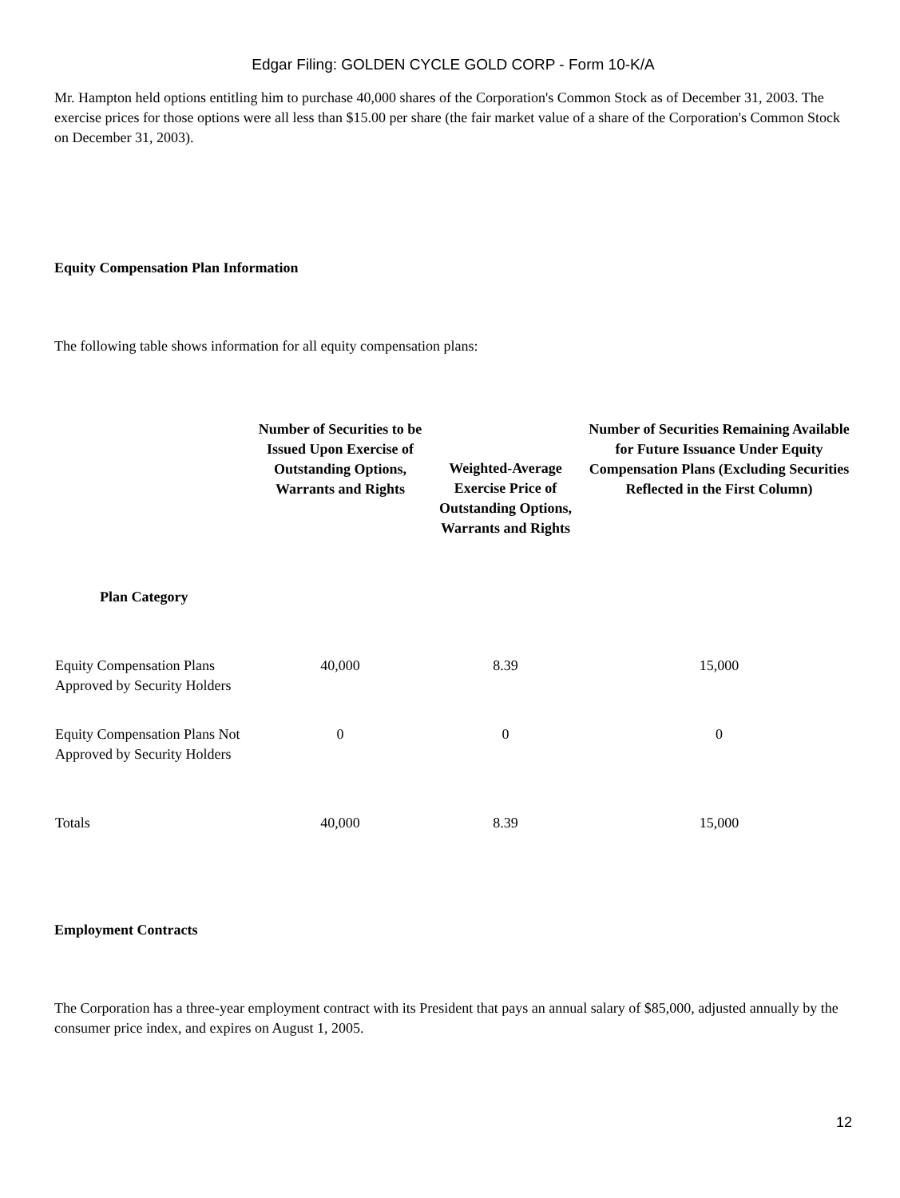Edgar Filing: GOLDEN CYCLE GOLD CORP - Form 10-K/A
Mr. Hampton held options entitling him to purchase 40,000 shares of the Corporation's Common Stock as of December 31, 2003. The exercise prices for those options were all less than $15.00 per share (the fair market value of a share of the Corporation's Common Stock on December 31, 2003).
Equity Compensation Plan Information
The following table shows information for all equity compensation plans:
| | Number of Securities to be Issued Upon Exercise of Outstanding Options, Warrants and Rights | Weighted-Average Exercise Price of Outstanding Options, Warrants and Rights | Number of Securities Remaining Available for Future Issuance Under Equity Compensation Plans (Excluding Securities Reflected in the First Column) |
| --- | --- | --- | --- |
| Plan Category | | | |
| Equity Compensation Plans Approved by Security Holders | 40,000 | 8.39 | 15,000 |
| Equity Compensation Plans Not Approved by Security Holders | 0 | 0 | 0 |
| Totals | 40,000 | 8.39 | 15,000 |
Employment Contracts
The Corporation has a three-year employment contract with its President that pays an annual salary of $85,000, adjusted annually by the consumer price index, and expires on August 1, 2005.
12